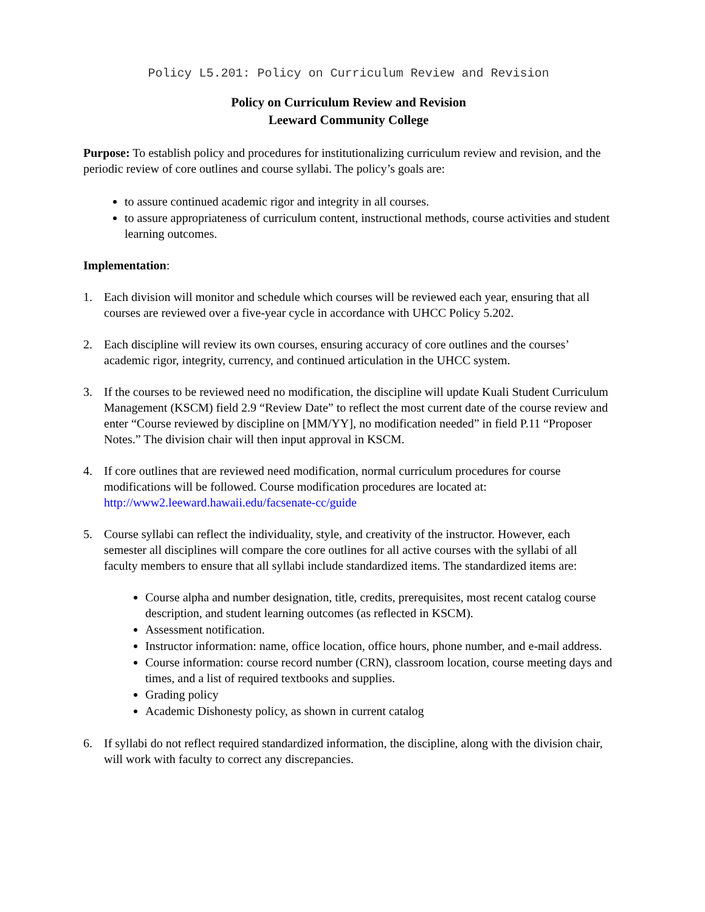Policy L5.201: Policy on Curriculum Review and Revision
Policy on Curriculum Review and Revision
Leeward Community College
Purpose: To establish policy and procedures for institutionalizing curriculum review and revision, and the periodic review of core outlines and course syllabi. The policy’s goals are:
to assure continued academic rigor and integrity in all courses.
to assure appropriateness of curriculum content, instructional methods, course activities and student learning outcomes.
Implementation:
1. Each division will monitor and schedule which courses will be reviewed each year, ensuring that all courses are reviewed over a five-year cycle in accordance with UHCC Policy 5.202.
2. Each discipline will review its own courses, ensuring accuracy of core outlines and the courses’ academic rigor, integrity, currency, and continued articulation in the UHCC system.
3. If the courses to be reviewed need no modification, the discipline will update Kuali Student Curriculum Management (KSCM) field 2.9 “Review Date” to reflect the most current date of the course review and enter “Course reviewed by discipline on [MM/YY], no modification needed” in field P.11 “Proposer Notes.” The division chair will then input approval in KSCM.
4. If core outlines that are reviewed need modification, normal curriculum procedures for course modifications will be followed. Course modification procedures are located at: http://www2.leeward.hawaii.edu/facsenate-cc/guide
5. Course syllabi can reflect the individuality, style, and creativity of the instructor. However, each semester all disciplines will compare the core outlines for all active courses with the syllabi of all faculty members to ensure that all syllabi include standardized items. The standardized items are:
Course alpha and number designation, title, credits, prerequisites, most recent catalog course description, and student learning outcomes (as reflected in KSCM).
Assessment notification.
Instructor information: name, office location, office hours, phone number, and e-mail address.
Course information: course record number (CRN), classroom location, course meeting days and times, and a list of required textbooks and supplies.
Grading policy
Academic Dishonesty policy, as shown in current catalog
6. If syllabi do not reflect required standardized information, the discipline, along with the division chair, will work with faculty to correct any discrepancies.